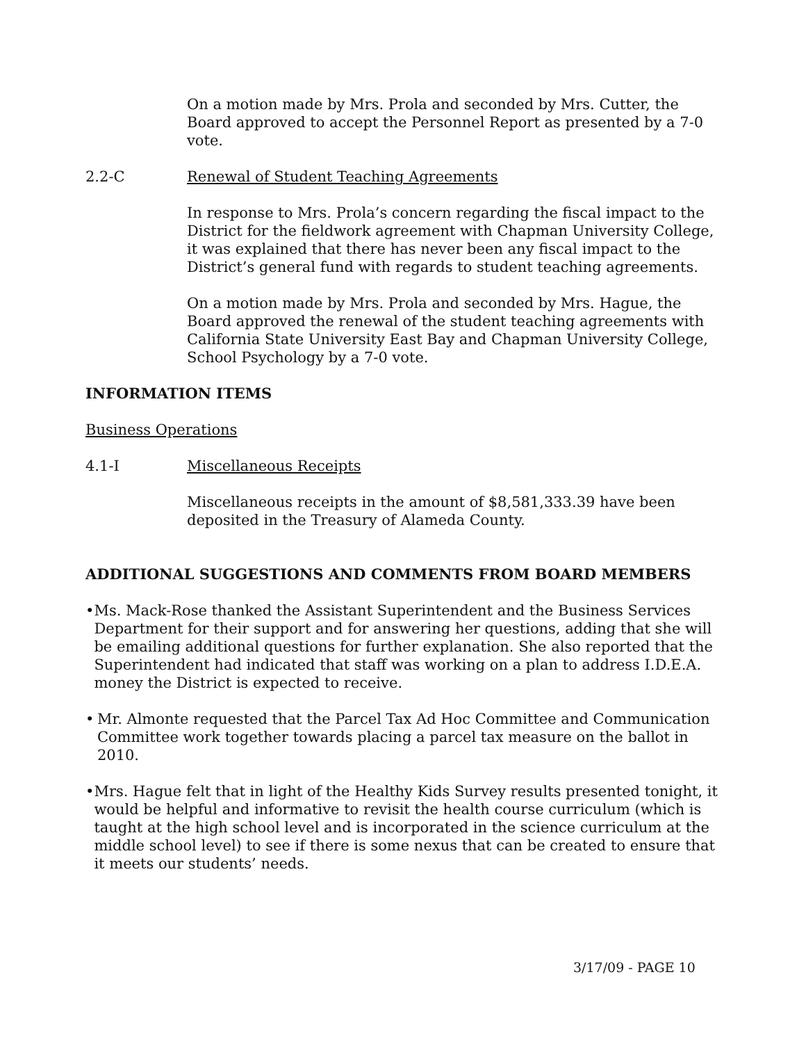On a motion made by Mrs. Prola and seconded by Mrs. Cutter, the Board approved to accept the Personnel Report as presented by a 7-0 vote.
2.2-C Renewal of Student Teaching Agreements
In response to Mrs. Prola’s concern regarding the fiscal impact to the District for the fieldwork agreement with Chapman University College, it was explained that there has never been any fiscal impact to the District’s general fund with regards to student teaching agreements.
On a motion made by Mrs. Prola and seconded by Mrs. Hague, the Board approved the renewal of the student teaching agreements with California State University East Bay and Chapman University College, School Psychology by a 7-0 vote.
INFORMATION ITEMS
Business Operations
4.1-I Miscellaneous Receipts
Miscellaneous receipts in the amount of $8,581,333.39 have been deposited in the Treasury of Alameda County.
ADDITIONAL SUGGESTIONS AND COMMENTS FROM BOARD MEMBERS
• Ms. Mack-Rose thanked the Assistant Superintendent and the Business Services Department for their support and for answering her questions, adding that she will be emailing additional questions for further explanation. She also reported that the Superintendent had indicated that staff was working on a plan to address I.D.E.A. money the District is expected to receive.
• Mr. Almonte requested that the Parcel Tax Ad Hoc Committee and Communication Committee work together towards placing a parcel tax measure on the ballot in 2010.
• Mrs. Hague felt that in light of the Healthy Kids Survey results presented tonight, it would be helpful and informative to revisit the health course curriculum (which is taught at the high school level and is incorporated in the science curriculum at the middle school level) to see if there is some nexus that can be created to ensure that it meets our students’ needs.
3/17/09 - PAGE 10